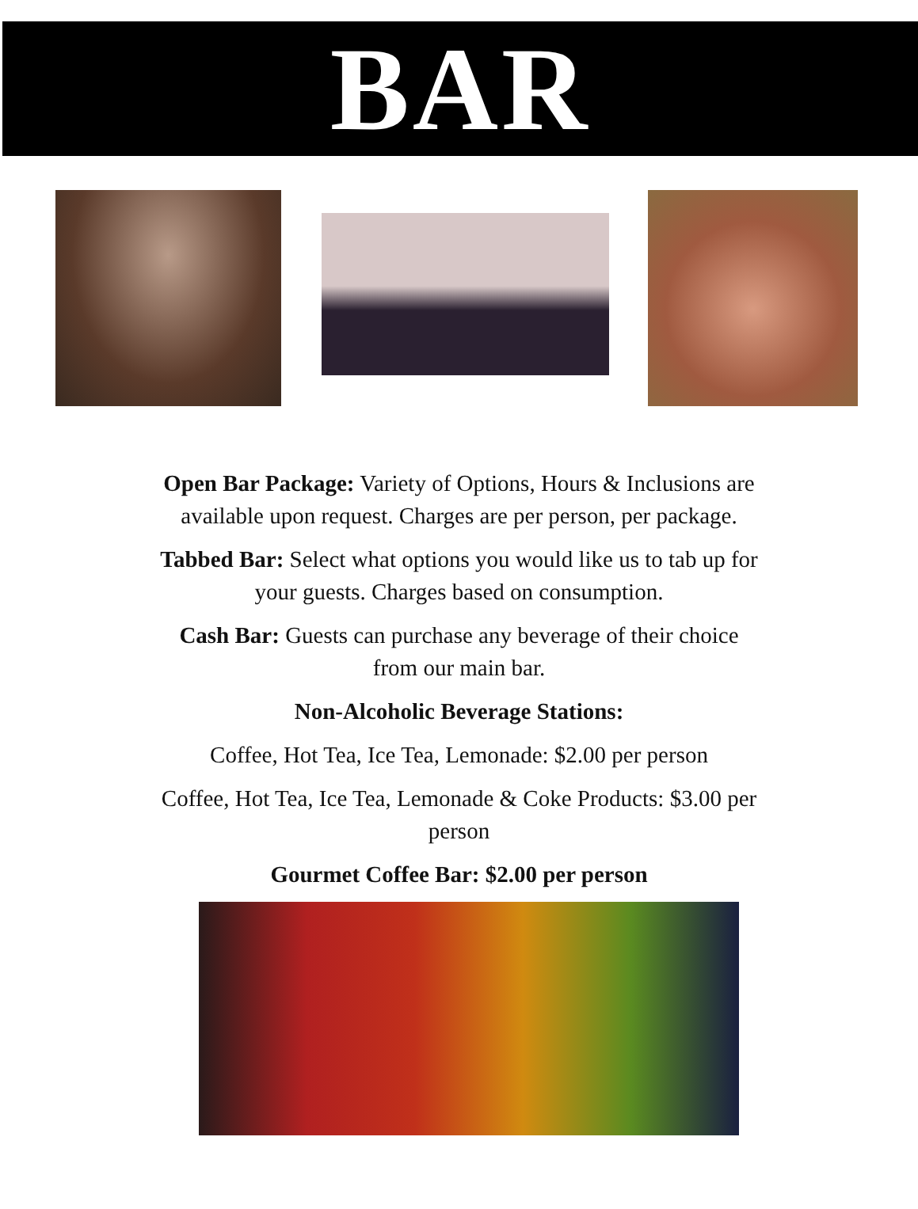BAR
Open Bar Package: Variety of Options, Hours & Inclusions are available upon request. Charges are per person, per package.
Tabbed Bar: Select what options you would like us to tab up for your guests. Charges based on consumption.
Cash Bar: Guests can purchase any beverage of their choice from our main bar.
Non-Alcoholic Beverage Stations:
Coffee, Hot Tea, Ice Tea, Lemonade: $2.00 per person
Coffee, Hot Tea, Ice Tea, Lemonade & Coke Products: $3.00 per person
Gourmet Coffee Bar: $2.00 per person